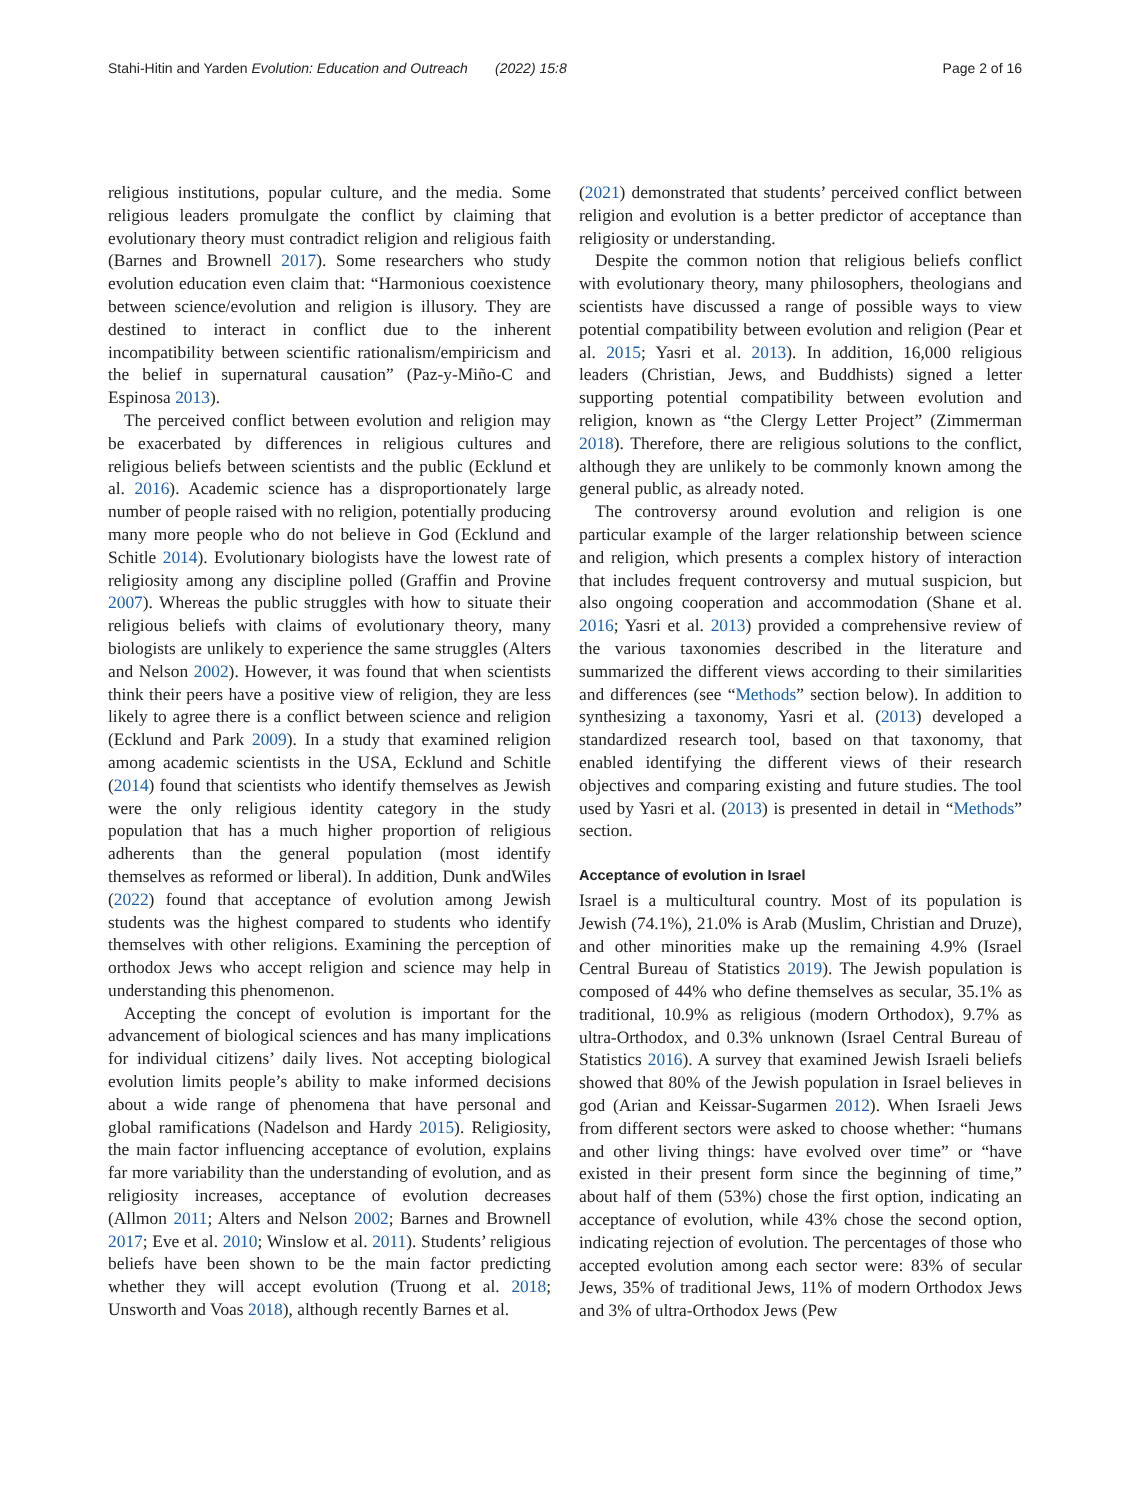Stahi-Hitin and Yarden Evolution: Education and Outreach (2022) 15:8 Page 2 of 16
religious institutions, popular culture, and the media. Some religious leaders promulgate the conflict by claiming that evolutionary theory must contradict religion and religious faith (Barnes and Brownell 2017). Some researchers who study evolution education even claim that: “Harmonious coexistence between science/evolution and religion is illusory. They are destined to interact in conflict due to the inherent incompatibility between scientific rationalism/empiricism and the belief in supernatural causation” (Paz-y-Miño-C and Espinosa 2013).
The perceived conflict between evolution and religion may be exacerbated by differences in religious cultures and religious beliefs between scientists and the public (Ecklund et al. 2016). Academic science has a disproportionately large number of people raised with no religion, potentially producing many more people who do not believe in God (Ecklund and Schitle 2014). Evolutionary biologists have the lowest rate of religiosity among any discipline polled (Graffin and Provine 2007). Whereas the public struggles with how to situate their religious beliefs with claims of evolutionary theory, many biologists are unlikely to experience the same struggles (Alters and Nelson 2002). However, it was found that when scientists think their peers have a positive view of religion, they are less likely to agree there is a conflict between science and religion (Ecklund and Park 2009). In a study that examined religion among academic scientists in the USA, Ecklund and Schitle (2014) found that scientists who identify themselves as Jewish were the only religious identity category in the study population that has a much higher proportion of religious adherents than the general population (most identify themselves as reformed or liberal). In addition, Dunk andWiles (2022) found that acceptance of evolution among Jewish students was the highest compared to students who identify themselves with other religions. Examining the perception of orthodox Jews who accept religion and science may help in understanding this phenomenon.
Accepting the concept of evolution is important for the advancement of biological sciences and has many implications for individual citizens’ daily lives. Not accepting biological evolution limits people’s ability to make informed decisions about a wide range of phenomena that have personal and global ramifications (Nadelson and Hardy 2015). Religiosity, the main factor influencing acceptance of evolution, explains far more variability than the understanding of evolution, and as religiosity increases, acceptance of evolution decreases (Allmon 2011; Alters and Nelson 2002; Barnes and Brownell 2017; Eve et al. 2010; Winslow et al. 2011). Students’ religious beliefs have been shown to be the main factor predicting whether they will accept evolution (Truong et al. 2018; Unsworth and Voas 2018), although recently Barnes et al.
(2021) demonstrated that students’ perceived conflict between religion and evolution is a better predictor of acceptance than religiosity or understanding.
Despite the common notion that religious beliefs conflict with evolutionary theory, many philosophers, theologians and scientists have discussed a range of possible ways to view potential compatibility between evolution and religion (Pear et al. 2015; Yasri et al. 2013). In addition, 16,000 religious leaders (Christian, Jews, and Buddhists) signed a letter supporting potential compatibility between evolution and religion, known as “the Clergy Letter Project” (Zimmerman 2018). Therefore, there are religious solutions to the conflict, although they are unlikely to be commonly known among the general public, as already noted.
The controversy around evolution and religion is one particular example of the larger relationship between science and religion, which presents a complex history of interaction that includes frequent controversy and mutual suspicion, but also ongoing cooperation and accommodation (Shane et al. 2016; Yasri et al. 2013) provided a comprehensive review of the various taxonomies described in the literature and summarized the different views according to their similarities and differences (see “Methods” section below). In addition to synthesizing a taxonomy, Yasri et al. (2013) developed a standardized research tool, based on that taxonomy, that enabled identifying the different views of their research objectives and comparing existing and future studies. The tool used by Yasri et al. (2013) is presented in detail in “Methods” section.
Acceptance of evolution in Israel
Israel is a multicultural country. Most of its population is Jewish (74.1%), 21.0% is Arab (Muslim, Christian and Druze), and other minorities make up the remaining 4.9% (Israel Central Bureau of Statistics 2019). The Jewish population is composed of 44% who define themselves as secular, 35.1% as traditional, 10.9% as religious (modern Orthodox), 9.7% as ultra-Orthodox, and 0.3% unknown (Israel Central Bureau of Statistics 2016). A survey that examined Jewish Israeli beliefs showed that 80% of the Jewish population in Israel believes in god (Arian and Keissar-Sugarmen 2012). When Israeli Jews from different sectors were asked to choose whether: “humans and other living things: have evolved over time” or “have existed in their present form since the beginning of time,” about half of them (53%) chose the first option, indicating an acceptance of evolution, while 43% chose the second option, indicating rejection of evolution. The percentages of those who accepted evolution among each sector were: 83% of secular Jews, 35% of traditional Jews, 11% of modern Orthodox Jews and 3% of ultra-Orthodox Jews (Pew